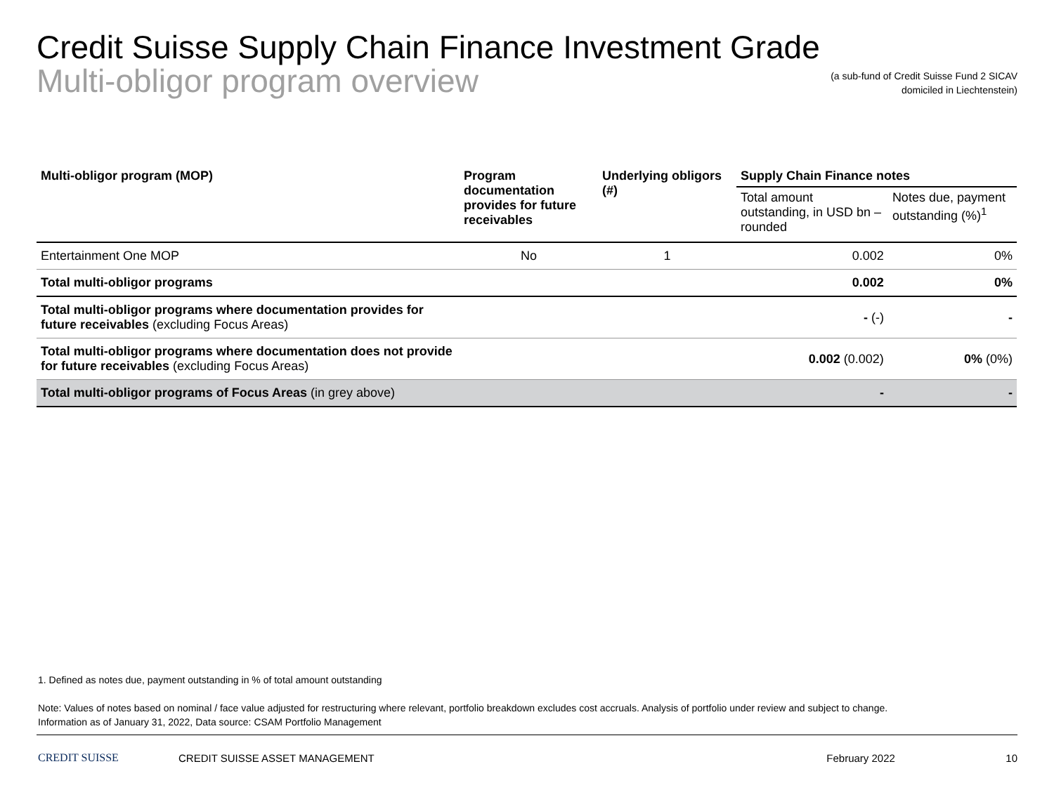Credit Suisse Supply Chain Finance Investment Grade
Multi-obligor program overview
(a sub-fund of Credit Suisse Fund 2 SICAV
domiciled in Liechtenstein)
| Multi-obligor program (MOP) | Program documentation provides for future receivables | Underlying obligors (#) | Supply Chain Finance notes | |
| --- | --- | --- | --- | --- |
| | | | Total amount outstanding, in USD bn – rounded | Notes due, payment outstanding (%)<sup>1</sup> |
| Entertainment One MOP | No | 1 | 0.002 | 0% |
| Total multi-obligor programs | | | 0.002 | 0% |
| Total multi-obligor programs where documentation provides for future receivables (excluding Focus Areas) | | | - (-) | - |
| Total multi-obligor programs where documentation does not provide for future receivables (excluding Focus Areas) | | | 0.002 (0.002) | 0% (0%) |
| Total multi-obligor programs of Focus Areas (in grey above) | | | - | - |
1. Defined as notes due, payment outstanding in % of total amount outstanding
Note: Values of notes based on nominal / face value adjusted for restructuring where relevant, portfolio breakdown excludes cost accruals. Analysis of portfolio under review and subject to change.
Information as of January 31, 2022, Data source: CSAM Portfolio Management
CREDIT SUISSE CREDIT SUISSE ASSET MANAGEMENT February 2022 10